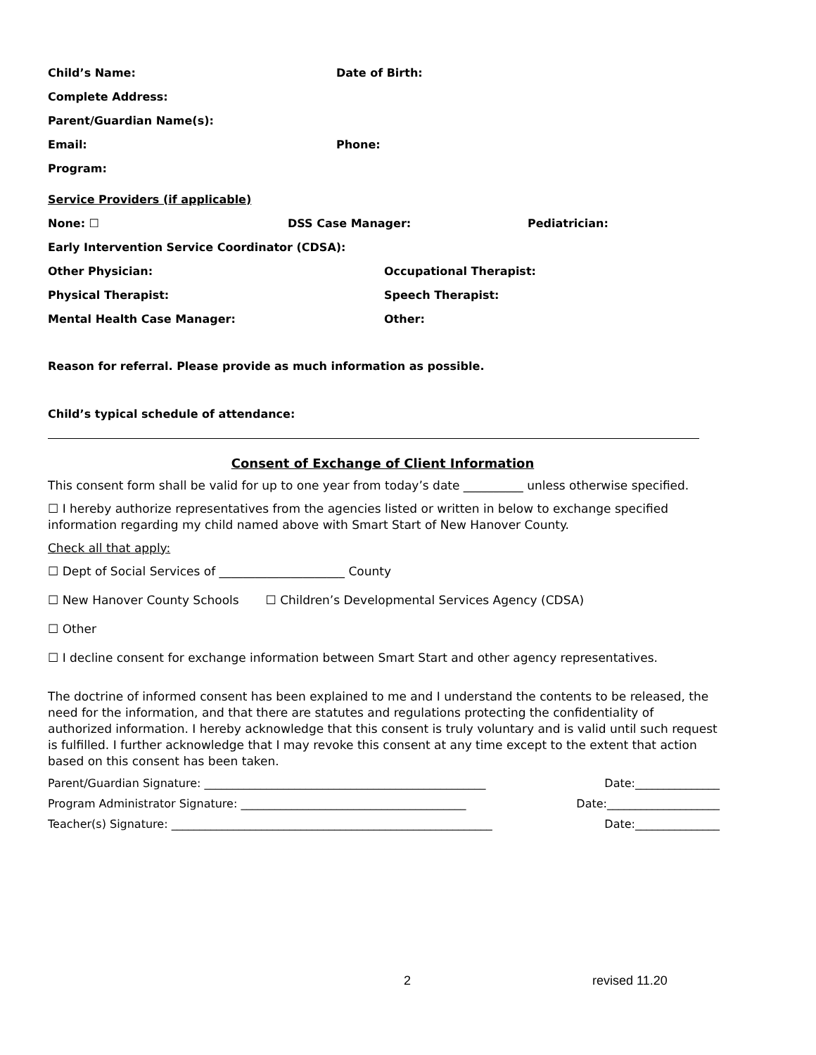Child’s Name: Date of Birth:
Complete Address:
Parent/Guardian Name(s):
Email: Phone:
Program:
Service Providers (if applicable)
None: ☐ DSS Case Manager: Pediatrician:
Early Intervention Service Coordinator (CDSA):
Other Physician: Occupational Therapist:
Physical Therapist: Speech Therapist:
Mental Health Case Manager: Other:
Reason for referral. Please provide as much information as possible.
Child’s typical schedule of attendance:
Consent of Exchange of Client Information
This consent form shall be valid for up to one year from today’s date __________ unless otherwise specified.
☐ I hereby authorize representatives from the agencies listed or written in below to exchange specified information regarding my child named above with Smart Start of New Hanover County.
Check all that apply:
☐ Dept of Social Services of _____________________ County
☐ New Hanover County Schools ☐ Children’s Developmental Services Agency (CDSA)
☐ Other
☐ I decline consent for exchange information between Smart Start and other agency representatives.
The doctrine of informed consent has been explained to me and I understand the contents to be released, the need for the information, and that there are statutes and regulations protecting the confidentiality of authorized information. I hereby acknowledge that this consent is truly voluntary and is valid until such request is fulfilled. I further acknowledge that I may revoke this consent at any time except to the extent that action based on this consent has been taken.
Parent/Guardian Signature: __________________________________________________ Date:_______________
Program Administrator Signature: ________________________________________ Date:____________________
Teacher(s) Signature: _________________________________________________________ Date:_______________
2 revised 11.20